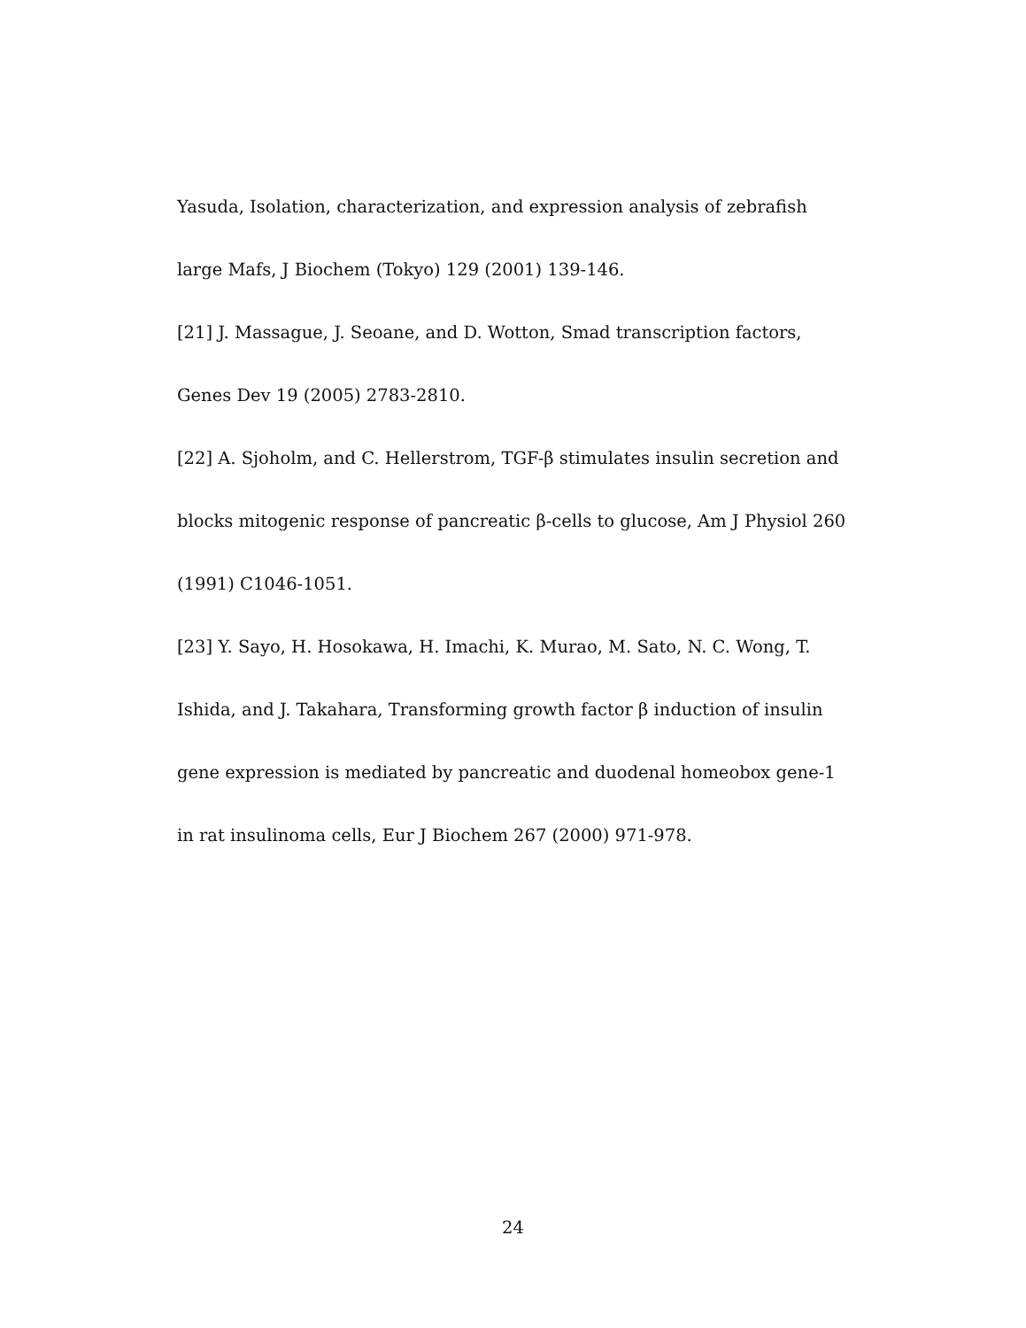Yasuda, Isolation, characterization, and expression analysis of zebrafish large Mafs, J Biochem (Tokyo) 129 (2001) 139-146.
[21] J. Massague, J. Seoane, and D. Wotton, Smad transcription factors, Genes Dev 19 (2005) 2783-2810.
[22] A. Sjoholm, and C. Hellerstrom, TGF-β stimulates insulin secretion and blocks mitogenic response of pancreatic β-cells to glucose, Am J Physiol 260 (1991) C1046-1051.
[23] Y. Sayo, H. Hosokawa, H. Imachi, K. Murao, M. Sato, N. C. Wong, T. Ishida, and J. Takahara, Transforming growth factor β induction of insulin gene expression is mediated by pancreatic and duodenal homeobox gene-1 in rat insulinoma cells, Eur J Biochem 267 (2000) 971-978.
24